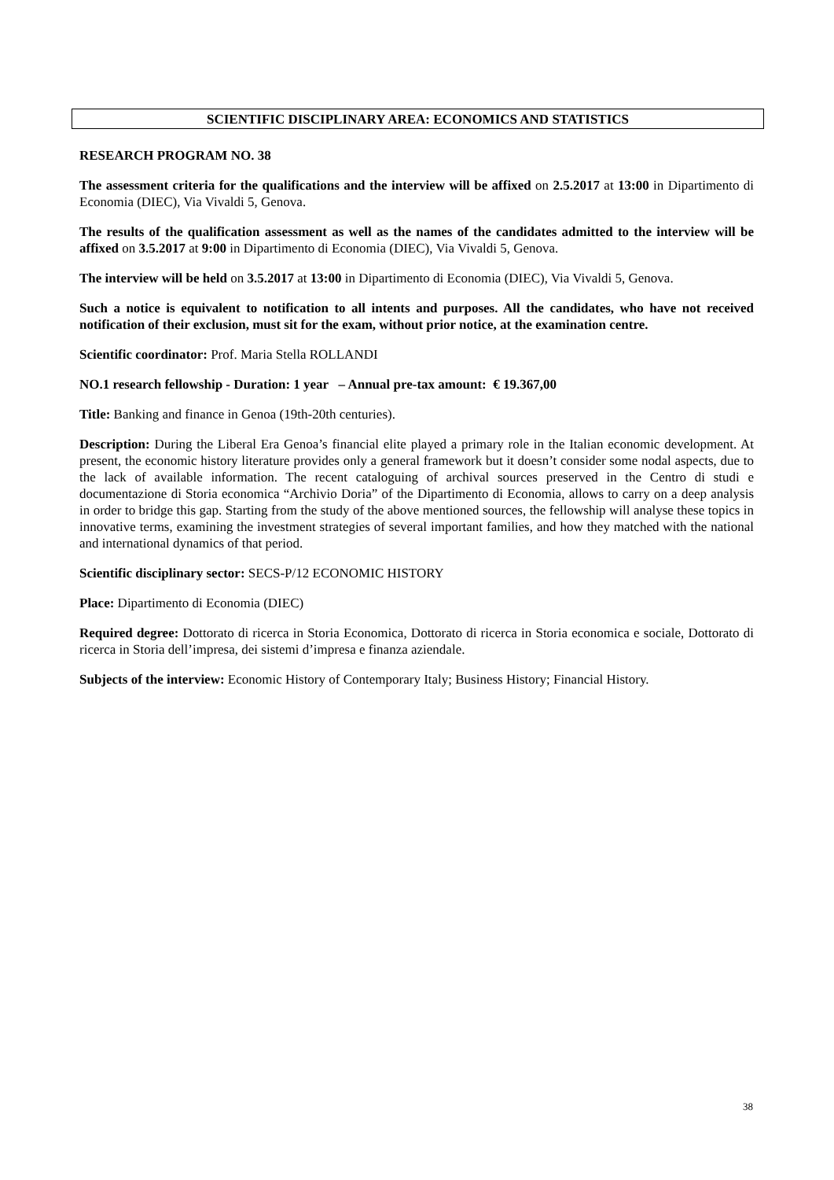SCIENTIFIC DISCIPLINARY AREA: ECONOMICS AND STATISTICS
RESEARCH PROGRAM NO. 38
The assessment criteria for the qualifications and the interview will be affixed on 2.5.2017 at 13:00 in Dipartimento di Economia (DIEC), Via Vivaldi 5, Genova.
The results of the qualification assessment as well as the names of the candidates admitted to the interview will be affixed on 3.5.2017 at 9:00 in Dipartimento di Economia (DIEC), Via Vivaldi 5, Genova.
The interview will be held on 3.5.2017 at 13:00 in Dipartimento di Economia (DIEC), Via Vivaldi 5, Genova.
Such a notice is equivalent to notification to all intents and purposes. All the candidates, who have not received notification of their exclusion, must sit for the exam, without prior notice, at the examination centre.
Scientific coordinator: Prof. Maria Stella ROLLANDI
NO.1 research fellowship - Duration: 1 year – Annual pre-tax amount: € 19.367,00
Title: Banking and finance in Genoa (19th-20th centuries).
Description: During the Liberal Era Genoa’s financial elite played a primary role in the Italian economic development. At present, the economic history literature provides only a general framework but it doesn’t consider some nodal aspects, due to the lack of available information. The recent cataloguing of archival sources preserved in the Centro di studi e documentazione di Storia economica “Archivio Doria” of the Dipartimento di Economia, allows to carry on a deep analysis in order to bridge this gap. Starting from the study of the above mentioned sources, the fellowship will analyse these topics in innovative terms, examining the investment strategies of several important families, and how they matched with the national and international dynamics of that period.
Scientific disciplinary sector: SECS-P/12 ECONOMIC HISTORY
Place: Dipartimento di Economia (DIEC)
Required degree: Dottorato di ricerca in Storia Economica, Dottorato di ricerca in Storia economica e sociale, Dottorato di ricerca in Storia dell’impresa, dei sistemi d’impresa e finanza aziendale.
Subjects of the interview: Economic History of Contemporary Italy; Business History; Financial History.
38